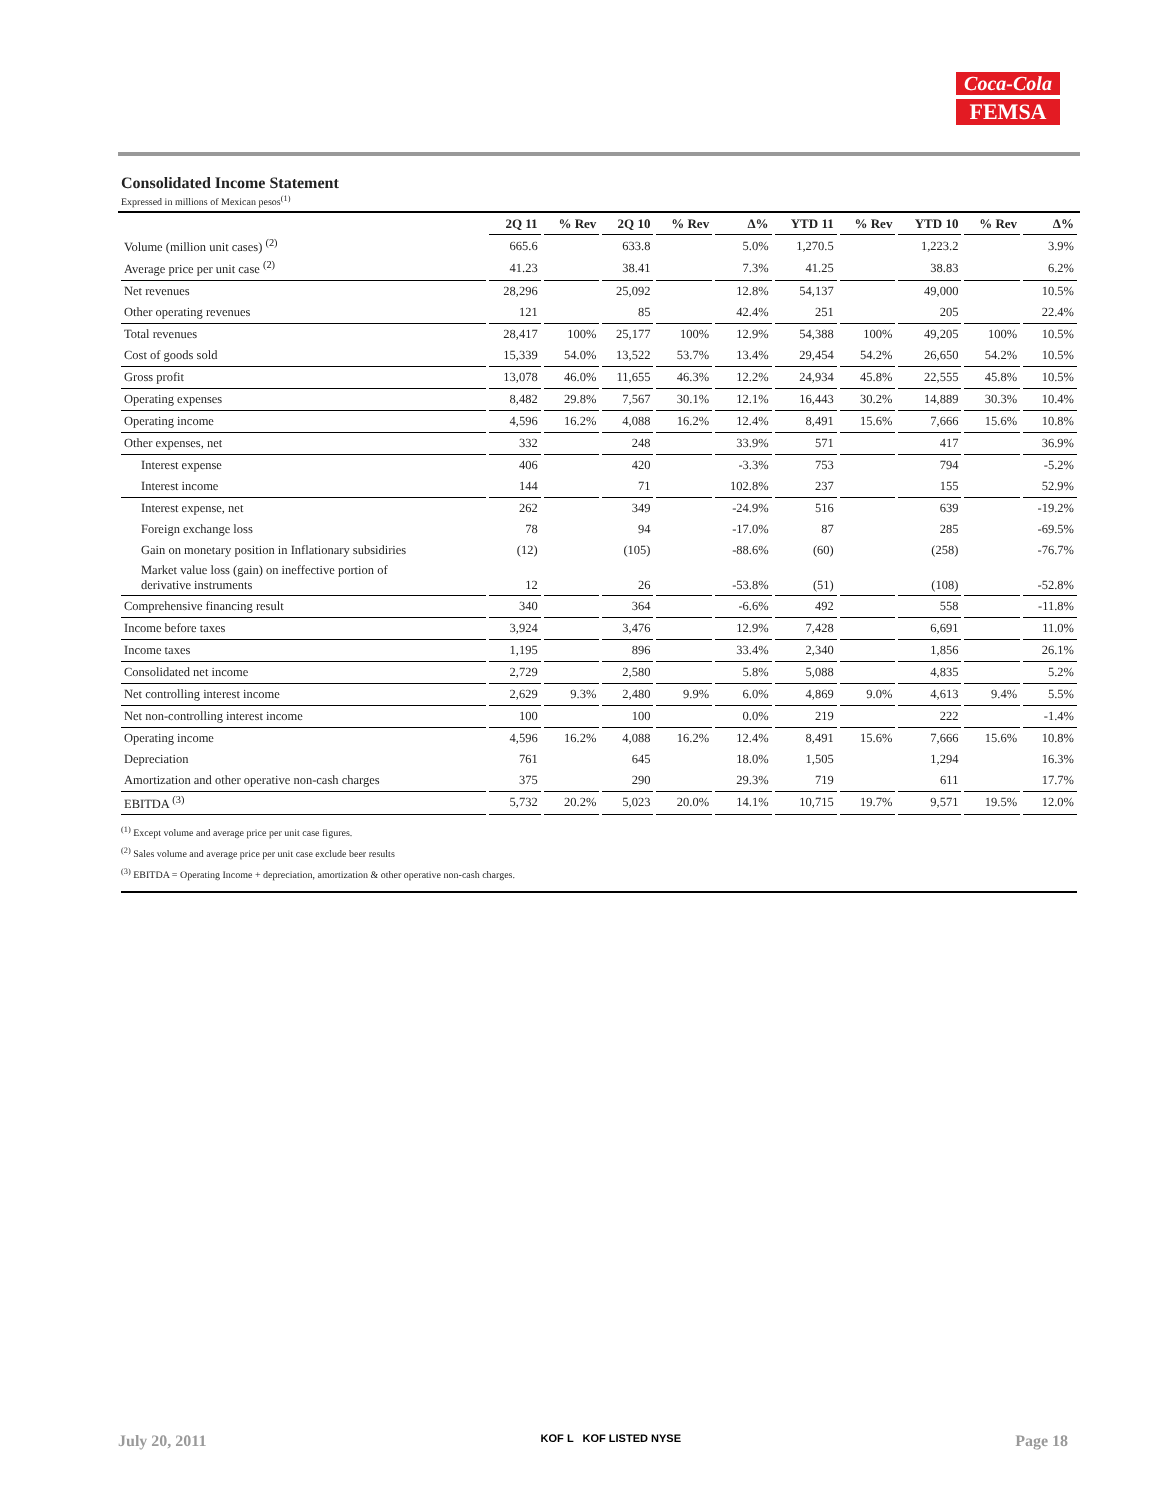Coca-Cola
FEMSA
Consolidated Income Statement
Expressed in millions of Mexican pesos<sup>(1)</sup>
| | 2Q 11 | % Rev | 2Q 10 | % Rev | Δ% | YTD 11 | % Rev | YTD 10 | % Rev | Δ% |
| --- | --- | --- | --- | --- | --- | --- | --- | --- | --- | --- |
| Volume (million unit cases) <sup>(2)</sup> | 665.6 | | 633.8 | | 5.0% | 1,270.5 | | 1,223.2 | | 3.9% |
| Average price per unit case <sup>(2)</sup> | 41.23 | | 38.41 | | 7.3% | 41.25 | | 38.83 | | 6.2% |
| Net revenues | 28,296 | | 25,092 | | 12.8% | 54,137 | | 49,000 | | 10.5% |
| Other operating revenues | 121 | | 85 | | 42.4% | 251 | | 205 | | 22.4% |
| Total revenues | 28,417 | 100% | 25,177 | 100% | 12.9% | 54,388 | 100% | 49,205 | 100% | 10.5% |
| Cost of goods sold | 15,339 | 54.0% | 13,522 | 53.7% | 13.4% | 29,454 | 54.2% | 26,650 | 54.2% | 10.5% |
| Gross profit | 13,078 | 46.0% | 11,655 | 46.3% | 12.2% | 24,934 | 45.8% | 22,555 | 45.8% | 10.5% |
| Operating expenses | 8,482 | 29.8% | 7,567 | 30.1% | 12.1% | 16,443 | 30.2% | 14,889 | 30.3% | 10.4% |
| Operating income | 4,596 | 16.2% | 4,088 | 16.2% | 12.4% | 8,491 | 15.6% | 7,666 | 15.6% | 10.8% |
| Other expenses, net | 332 | | 248 | | 33.9% | 571 | | 417 | | 36.9% |
| Interest expense | 406 | | 420 | | -3.3% | 753 | | 794 | | -5.2% |
| Interest income | 144 | | 71 | | 102.8% | 237 | | 155 | | 52.9% |
| Interest expense, net | 262 | | 349 | | -24.9% | 516 | | 639 | | -19.2% |
| Foreign exchange loss | 78 | | 94 | | -17.0% | 87 | | 285 | | -69.5% |
| Gain on monetary position in Inflationary subsidiries | (12) | | (105) | | -88.6% | (60) | | (258) | | -76.7% |
| Market value loss (gain) on ineffective portion of derivative instruments | 12 | | 26 | | -53.8% | (51) | | (108) | | -52.8% |
| Comprehensive financing result | 340 | | 364 | | -6.6% | 492 | | 558 | | -11.8% |
| Income before taxes | 3,924 | | 3,476 | | 12.9% | 7,428 | | 6,691 | | 11.0% |
| Income taxes | 1,195 | | 896 | | 33.4% | 2,340 | | 1,856 | | 26.1% |
| Consolidated net income | 2,729 | | 2,580 | | 5.8% | 5,088 | | 4,835 | | 5.2% |
| Net controlling interest income | 2,629 | 9.3% | 2,480 | 9.9% | 6.0% | 4,869 | 9.0% | 4,613 | 9.4% | 5.5% |
| Net non-controlling interest income | 100 | | 100 | | 0.0% | 219 | | 222 | | -1.4% |
| Operating income | 4,596 | 16.2% | 4,088 | 16.2% | 12.4% | 8,491 | 15.6% | 7,666 | 15.6% | 10.8% |
| Depreciation | 761 | | 645 | | 18.0% | 1,505 | | 1,294 | | 16.3% |
| Amortization and other operative non-cash charges | 375 | | 290 | | 29.3% | 719 | | 611 | | 17.7% |
| EBITDA <sup>(3)</sup> | 5,732 | 20.2% | 5,023 | 20.0% | 14.1% | 10,715 | 19.7% | 9,571 | 19.5% | 12.0% |
<sup>(1)</sup> Except volume and average price per unit case figures.
<sup>(2)</sup> Sales volume and average price per unit case exclude beer results
<sup>(3)</sup> EBITDA = Operating Income + depreciation, amortization & other operative non-cash charges.
July 20, 2011 KOF L KOF LISTED NYSE Page 18